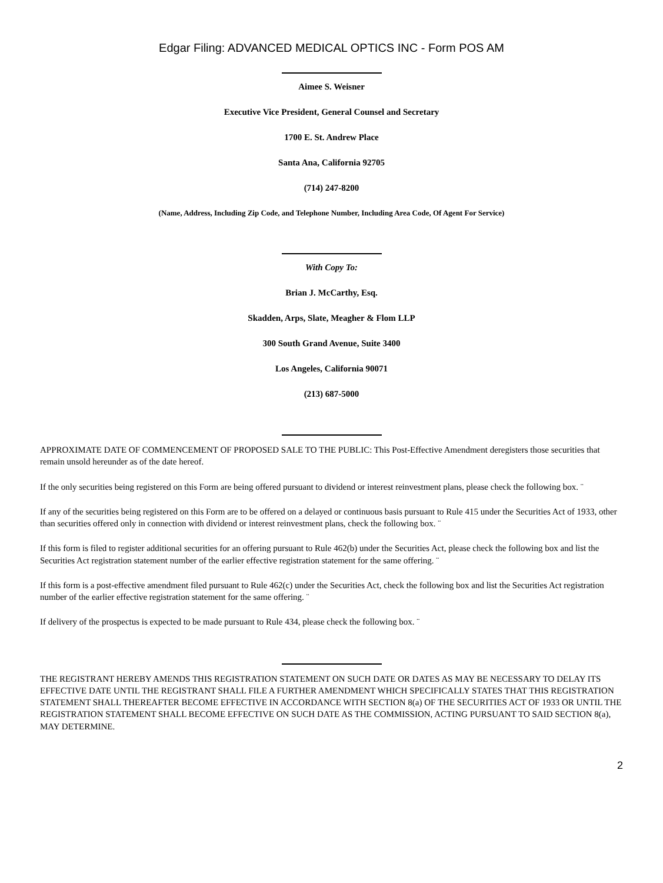Edgar Filing: ADVANCED MEDICAL OPTICS INC - Form POS AM
Aimee S. Weisner
Executive Vice President, General Counsel and Secretary
1700 E. St. Andrew Place
Santa Ana, California 92705
(714) 247-8200
(Name, Address, Including Zip Code, and Telephone Number, Including Area Code, Of Agent For Service)
With Copy To:
Brian J. McCarthy, Esq.
Skadden, Arps, Slate, Meagher & Flom LLP
300 South Grand Avenue, Suite 3400
Los Angeles, California 90071
(213) 687-5000
APPROXIMATE DATE OF COMMENCEMENT OF PROPOSED SALE TO THE PUBLIC: This Post-Effective Amendment deregisters those securities that remain unsold hereunder as of the date hereof.
If the only securities being registered on this Form are being offered pursuant to dividend or interest reinvestment plans, please check the following box. ¨
If any of the securities being registered on this Form are to be offered on a delayed or continuous basis pursuant to Rule 415 under the Securities Act of 1933, other than securities offered only in connection with dividend or interest reinvestment plans, check the following box. ¨
If this form is filed to register additional securities for an offering pursuant to Rule 462(b) under the Securities Act, please check the following box and list the Securities Act registration statement number of the earlier effective registration statement for the same offering. ¨
If this form is a post-effective amendment filed pursuant to Rule 462(c) under the Securities Act, check the following box and list the Securities Act registration number of the earlier effective registration statement for the same offering. ¨
If delivery of the prospectus is expected to be made pursuant to Rule 434, please check the following box. ¨
THE REGISTRANT HEREBY AMENDS THIS REGISTRATION STATEMENT ON SUCH DATE OR DATES AS MAY BE NECESSARY TO DELAY ITS EFFECTIVE DATE UNTIL THE REGISTRANT SHALL FILE A FURTHER AMENDMENT WHICH SPECIFICALLY STATES THAT THIS REGISTRATION STATEMENT SHALL THEREAFTER BECOME EFFECTIVE IN ACCORDANCE WITH SECTION 8(a) OF THE SECURITIES ACT OF 1933 OR UNTIL THE REGISTRATION STATEMENT SHALL BECOME EFFECTIVE ON SUCH DATE AS THE COMMISSION, ACTING PURSUANT TO SAID SECTION 8(a), MAY DETERMINE.
2